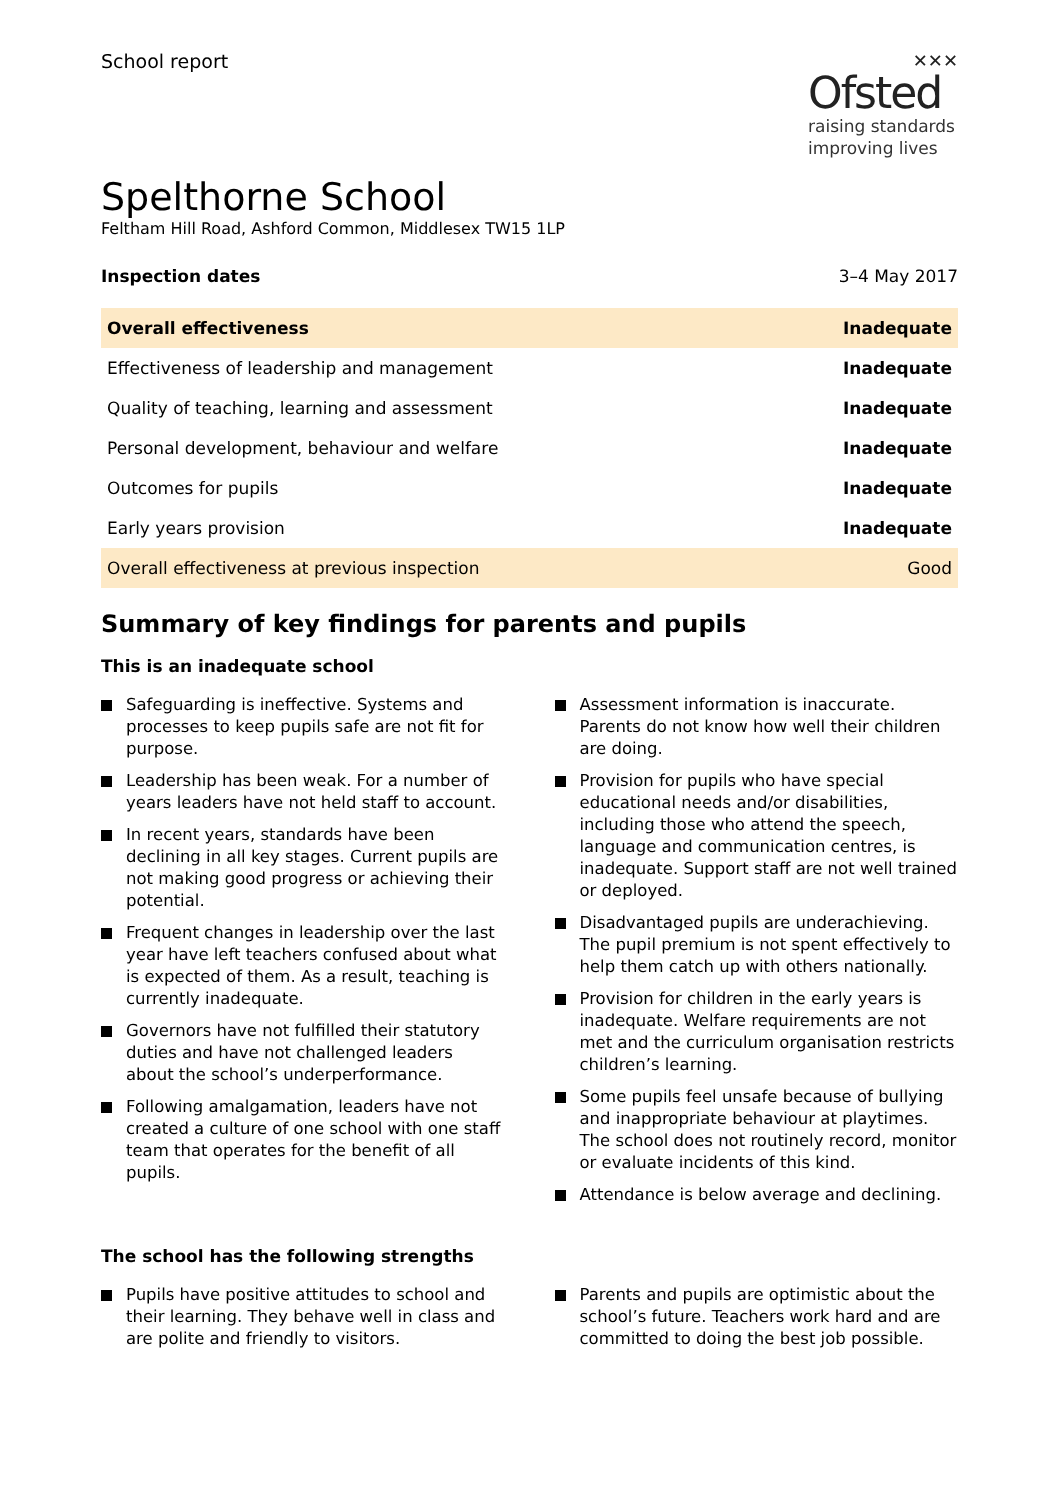School report ✕✕✕
Ofsted
raising standards
improving lives
Spelthorne School
Feltham Hill Road, Ashford Common, Middlesex TW15 1LP
| Inspection dates | 3–4 May 2017 |
| Overall effectiveness | Inadequate |
| Effectiveness of leadership and management | Inadequate |
| Quality of teaching, learning and assessment | Inadequate |
| Personal development, behaviour and welfare | Inadequate |
| Outcomes for pupils | Inadequate |
| Early years provision | Inadequate |
| Overall effectiveness at previous inspection | Good |
Summary of key findings for parents and pupils
This is an inadequate school
Safeguarding is ineffective. Systems and processes to keep pupils safe are not fit for purpose.
Leadership has been weak. For a number of years leaders have not held staff to account.
In recent years, standards have been declining in all key stages. Current pupils are not making good progress or achieving their potential.
Frequent changes in leadership over the last year have left teachers confused about what is expected of them. As a result, teaching is currently inadequate.
Governors have not fulfilled their statutory duties and have not challenged leaders about the school’s underperformance.
Following amalgamation, leaders have not created a culture of one school with one staff team that operates for the benefit of all pupils.
Assessment information is inaccurate. Parents do not know how well their children are doing.
Provision for pupils who have special educational needs and/or disabilities, including those who attend the speech, language and communication centres, is inadequate. Support staff are not well trained or deployed.
Disadvantaged pupils are underachieving. The pupil premium is not spent effectively to help them catch up with others nationally.
Provision for children in the early years is inadequate. Welfare requirements are not met and the curriculum organisation restricts children’s learning.
Some pupils feel unsafe because of bullying and inappropriate behaviour at playtimes. The school does not routinely record, monitor or evaluate incidents of this kind.
Attendance is below average and declining.
The school has the following strengths
Pupils have positive attitudes to school and their learning. They behave well in class and are polite and friendly to visitors.
Parents and pupils are optimistic about the school’s future. Teachers work hard and are committed to doing the best job possible.